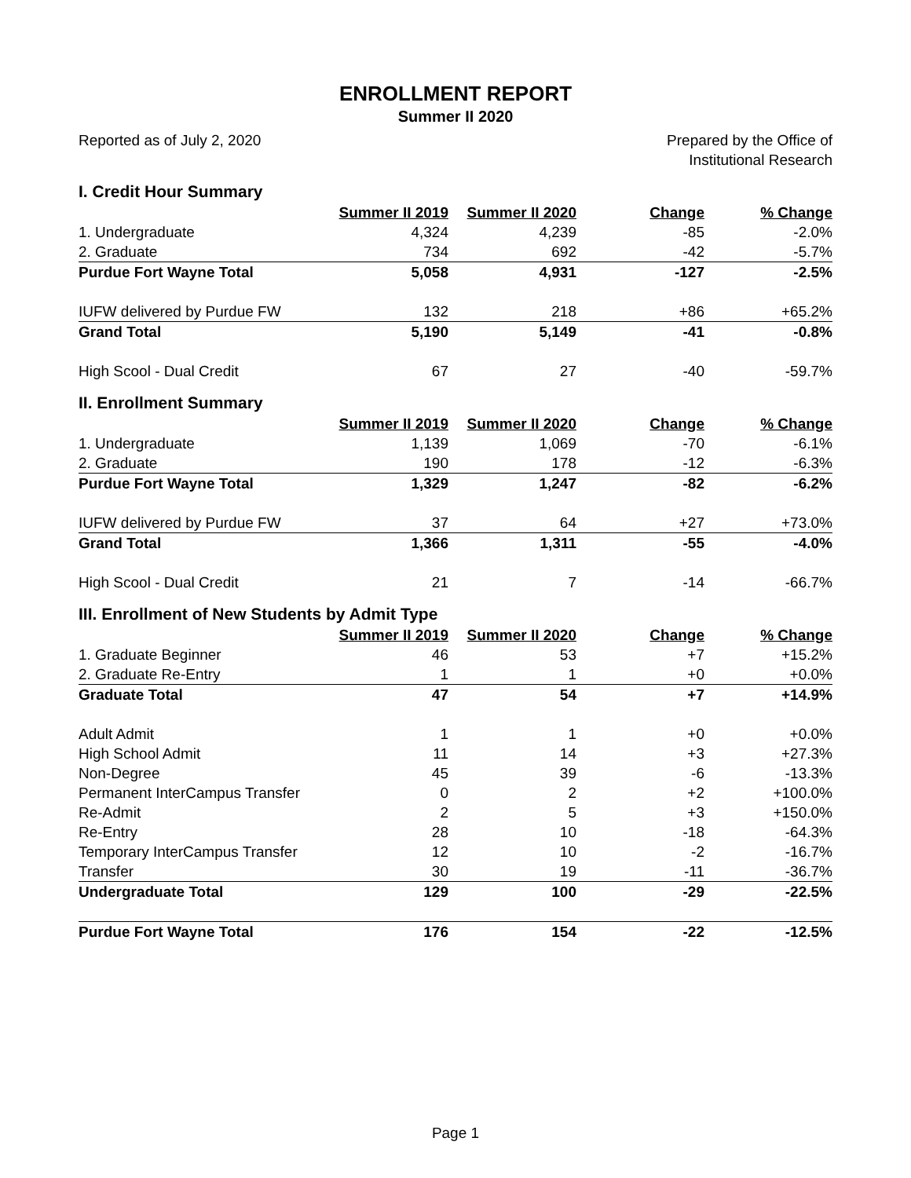ENROLLMENT REPORT
Summer II 2020
Reported as of July 2, 2020 Prepared by the Office of
Institutional Research
I. Credit Hour Summary
| | Summer II 2019 | Summer II 2020 | Change | % Change |
| 1. Undergraduate | 4,324 | 4,239 | -85 | -2.0% |
| 2. Graduate | 734 | 692 | -42 | -5.7% |
| Purdue Fort Wayne Total | 5,058 | 4,931 | -127 | -2.5% |
| IUFW delivered by Purdue FW | 132 | 218 | +86 | +65.2% |
| Grand Total | 5,190 | 5,149 | -41 | -0.8% |
| High Scool - Dual Credit | 67 | 27 | -40 | -59.7% |
II. Enrollment Summary
| | Summer II 2019 | Summer II 2020 | Change | % Change |
| 1. Undergraduate | 1,139 | 1,069 | -70 | -6.1% |
| 2. Graduate | 190 | 178 | -12 | -6.3% |
| Purdue Fort Wayne Total | 1,329 | 1,247 | -82 | -6.2% |
| IUFW delivered by Purdue FW | 37 | 64 | +27 | +73.0% |
| Grand Total | 1,366 | 1,311 | -55 | -4.0% |
| High Scool - Dual Credit | 21 | 7 | -14 | -66.7% |
III. Enrollment of New Students by Admit Type
| | Summer II 2019 | Summer II 2020 | Change | % Change |
| 1. Graduate Beginner | 46 | 53 | +7 | +15.2% |
| 2. Graduate Re-Entry | 1 | 1 | +0 | +0.0% |
| Graduate Total | 47 | 54 | +7 | +14.9% |
| Adult Admit | 1 | 1 | +0 | +0.0% |
| High School Admit | 11 | 14 | +3 | +27.3% |
| Non-Degree | 45 | 39 | -6 | -13.3% |
| Permanent InterCampus Transfer | 0 | 2 | +2 | +100.0% |
| Re-Admit | 2 | 5 | +3 | +150.0% |
| Re-Entry | 28 | 10 | -18 | -64.3% |
| Temporary InterCampus Transfer | 12 | 10 | -2 | -16.7% |
| Transfer | 30 | 19 | -11 | -36.7% |
| Undergraduate Total | 129 | 100 | -29 | -22.5% |
| Purdue Fort Wayne Total | 176 | 154 | -22 | -12.5% |
Page 1